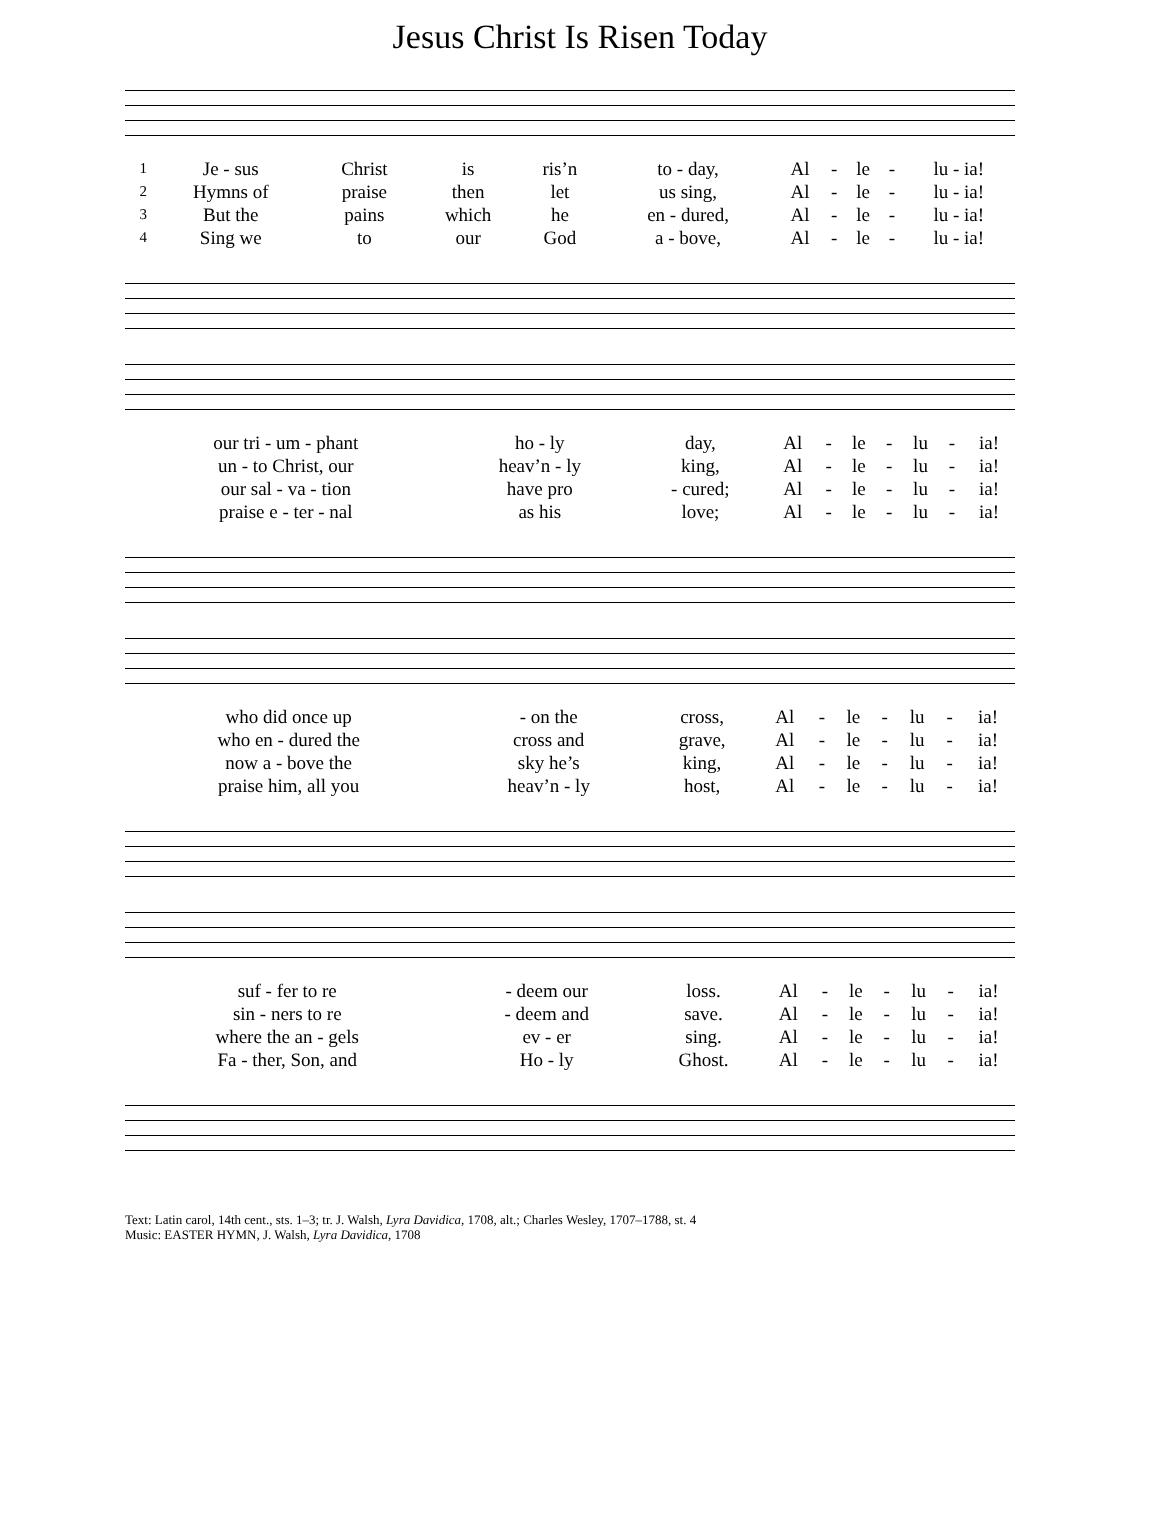Jesus Christ Is Risen Today
| 1 | Je - sus | Christ | is | ris’n | to - day, | Al | - | le | - | lu - ia! |
| 2 | Hymns of | praise | then | let | us sing, | Al | - | le | - | lu - ia! |
| 3 | But the | pains | which | he | en - dured, | Al | - | le | - | lu - ia! |
| 4 | Sing we | to | our | God | a - bove, | Al | - | le | - | lu - ia! |
| our tri - um - phant | ho - ly | day, | Al | - | le | - | lu | - | ia! |
| un - to Christ, our | heav’n - ly | king, | Al | - | le | - | lu | - | ia! |
| our sal - va - tion | have pro | - cured; | Al | - | le | - | lu | - | ia! |
| praise e - ter - nal | as his | love; | Al | - | le | - | lu | - | ia! |
| who did once up | - on the | cross, | Al | - | le | - | lu | - | ia! |
| who en - dured the | cross and | grave, | Al | - | le | - | lu | - | ia! |
| now a - bove the | sky he’s | king, | Al | - | le | - | lu | - | ia! |
| praise him, all you | heav’n - ly | host, | Al | - | le | - | lu | - | ia! |
| suf - fer to re | - deem our | loss. | Al | - | le | - | lu | - | ia! |
| sin - ners to re | - deem and | save. | Al | - | le | - | lu | - | ia! |
| where the an - gels | ev - er | sing. | Al | - | le | - | lu | - | ia! |
| Fa - ther, Son, and | Ho - ly | Ghost. | Al | - | le | - | lu | - | ia! |
Text: Latin carol, 14th cent., sts. 1–3; tr. J. Walsh, Lyra Davidica, 1708, alt.; Charles Wesley, 1707–1788, st. 4
Music: EASTER HYMN, J. Walsh, Lyra Davidica, 1708